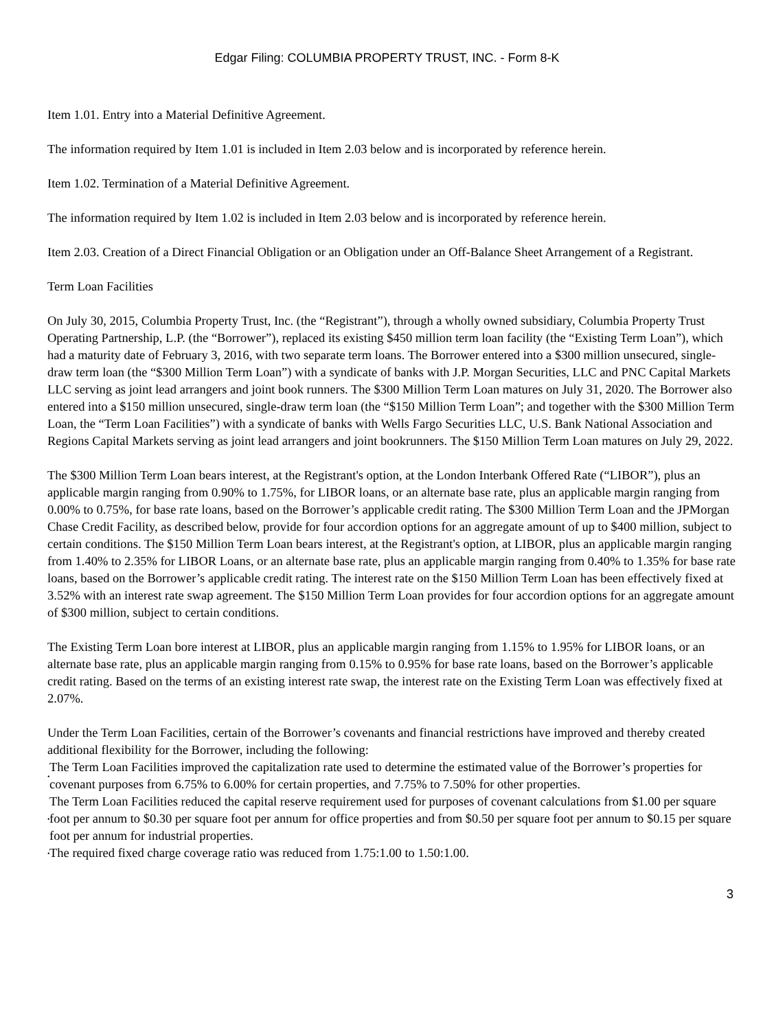Edgar Filing: COLUMBIA PROPERTY TRUST, INC. - Form 8-K
Item 1.01. Entry into a Material Definitive Agreement.
The information required by Item 1.01 is included in Item 2.03 below and is incorporated by reference herein.
Item 1.02. Termination of a Material Definitive Agreement.
The information required by Item 1.02 is included in Item 2.03 below and is incorporated by reference herein.
Item 2.03. Creation of a Direct Financial Obligation or an Obligation under an Off-Balance Sheet Arrangement of a Registrant.
Term Loan Facilities
On July 30, 2015, Columbia Property Trust, Inc. (the “Registrant”), through a wholly owned subsidiary, Columbia Property Trust Operating Partnership, L.P. (the “Borrower”), replaced its existing $450 million term loan facility (the “Existing Term Loan”), which had a maturity date of February 3, 2016, with two separate term loans. The Borrower entered into a $300 million unsecured, single-draw term loan (the “$300 Million Term Loan”) with a syndicate of banks with J.P. Morgan Securities, LLC and PNC Capital Markets LLC serving as joint lead arrangers and joint book runners. The $300 Million Term Loan matures on July 31, 2020. The Borrower also entered into a $150 million unsecured, single-draw term loan (the “$150 Million Term Loan”; and together with the $300 Million Term Loan, the “Term Loan Facilities”) with a syndicate of banks with Wells Fargo Securities LLC, U.S. Bank National Association and Regions Capital Markets serving as joint lead arrangers and joint bookrunners. The $150 Million Term Loan matures on July 29, 2022.
The $300 Million Term Loan bears interest, at the Registrant's option, at the London Interbank Offered Rate (“LIBOR”), plus an applicable margin ranging from 0.90% to 1.75%, for LIBOR loans, or an alternate base rate, plus an applicable margin ranging from 0.00% to 0.75%, for base rate loans, based on the Borrower’s applicable credit rating. The $300 Million Term Loan and the JPMorgan Chase Credit Facility, as described below, provide for four accordion options for an aggregate amount of up to $400 million, subject to certain conditions. The $150 Million Term Loan bears interest, at the Registrant's option, at LIBOR, plus an applicable margin ranging from 1.40% to 2.35% for LIBOR Loans, or an alternate base rate, plus an applicable margin ranging from 0.40% to 1.35% for base rate loans, based on the Borrower’s applicable credit rating. The interest rate on the $150 Million Term Loan has been effectively fixed at 3.52% with an interest rate swap agreement. The $150 Million Term Loan provides for four accordion options for an aggregate amount of $300 million, subject to certain conditions.
The Existing Term Loan bore interest at LIBOR, plus an applicable margin ranging from 1.15% to 1.95% for LIBOR loans, or an alternate base rate, plus an applicable margin ranging from 0.15% to 0.95% for base rate loans, based on the Borrower’s applicable credit rating. Based on the terms of an existing interest rate swap, the interest rate on the Existing Term Loan was effectively fixed at 2.07%.
Under the Term Loan Facilities, certain of the Borrower’s covenants and financial restrictions have improved and thereby created additional flexibility for the Borrower, including the following:
• The Term Loan Facilities improved the capitalization rate used to determine the estimated value of the Borrower’s properties for covenant purposes from 6.75% to 6.00% for certain properties, and 7.75% to 7.50% for other properties.
• The Term Loan Facilities reduced the capital reserve requirement used for purposes of covenant calculations from $1.00 per square foot per annum to $0.30 per square foot per annum for office properties and from $0.50 per square foot per annum to $0.15 per square foot per annum for industrial properties.
• The required fixed charge coverage ratio was reduced from 1.75:1.00 to 1.50:1.00.
3